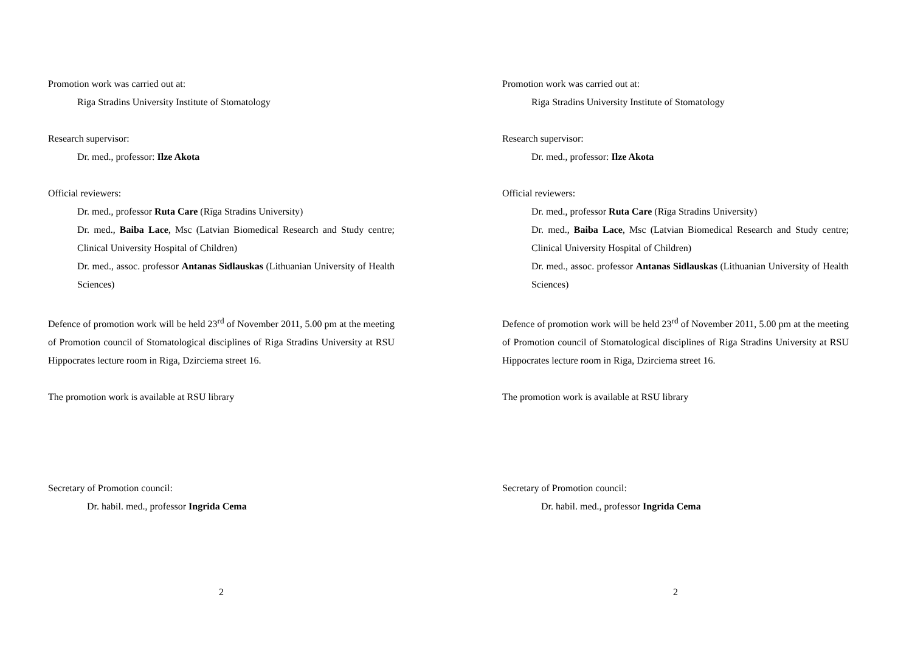Promotion work was carried out at:
Riga Stradins University Institute of Stomatology
Research supervisor:
Dr. med., professor: Ilze Akota
Official reviewers:
Dr. med., professor Ruta Care (Rīga Stradins University)
Dr. med., Baiba Lace, Msc (Latvian Biomedical Research and Study centre; Clinical University Hospital of Children)
Dr. med., assoc. professor Antanas Sidlauskas (Lithuanian University of Health Sciences)
Defence of promotion work will be held 23<sup>rd</sup> of November 2011, 5.00 pm at the meeting of Promotion council of Stomatological disciplines of Riga Stradins University at RSU Hippocrates lecture room in Riga, Dzirciema street 16.
The promotion work is available at RSU library
Secretary of Promotion council:
Dr. habil. med., professor Ingrida Cema
2
Promotion work was carried out at:
Riga Stradins University Institute of Stomatology
Research supervisor:
Dr. med., professor: Ilze Akota
Official reviewers:
Dr. med., professor Ruta Care (Rīga Stradins University)
Dr. med., Baiba Lace, Msc (Latvian Biomedical Research and Study centre; Clinical University Hospital of Children)
Dr. med., assoc. professor Antanas Sidlauskas (Lithuanian University of Health Sciences)
Defence of promotion work will be held 23<sup>rd</sup> of November 2011, 5.00 pm at the meeting of Promotion council of Stomatological disciplines of Riga Stradins University at RSU Hippocrates lecture room in Riga, Dzirciema street 16.
The promotion work is available at RSU library
Secretary of Promotion council:
Dr. habil. med., professor Ingrida Cema
2